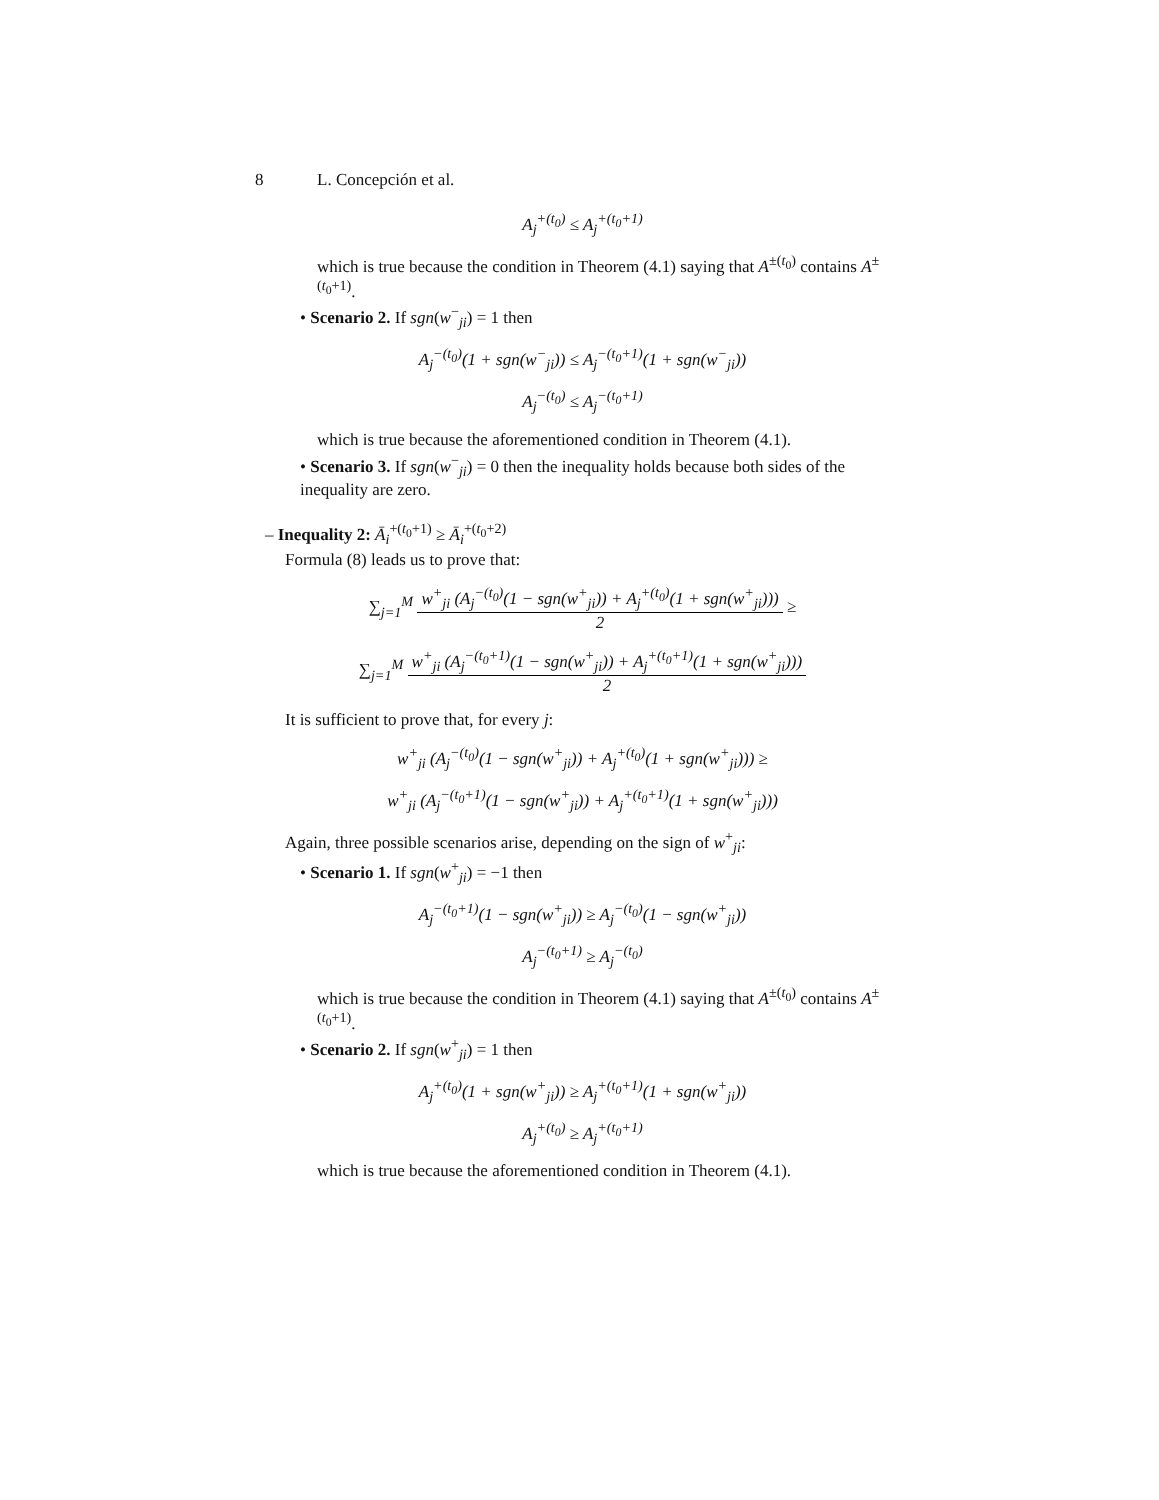8 L. Concepción et al.
A<sub>j</sub><sup>+(t<sub>0</sub>)</sup> ≤ A<sub>j</sub><sup>+(t<sub>0</sub>+1)</sup>
which is true because the condition in Theorem (4.1) saying that A<sup>±(t<sub>0</sub>)</sup> contains A<sup>±(t<sub>0</sub>+1)</sup>.
• Scenario 2. If sgn(w<sup>−</sup><sub>ji</sub>) = 1 then
A<sub>j</sub><sup>−(t<sub>0</sub>)</sup>(1 + sgn(w<sup>−</sup><sub>ji</sub>)) ≤ A<sub>j</sub><sup>−(t<sub>0</sub>+1)</sup>(1 + sgn(w<sup>−</sup><sub>ji</sub>))
A<sub>j</sub><sup>−(t<sub>0</sub>)</sup> ≤ A<sub>j</sub><sup>−(t<sub>0</sub>+1)</sup>
which is true because the aforementioned condition in Theorem (4.1).
• Scenario 3. If sgn(w<sup>−</sup><sub>ji</sub>) = 0 then the inequality holds because both sides of the inequality are zero.
– Inequality 2: Ā<sub>i</sub><sup>+(t<sub>0</sub>+1)</sup> ≥ Ā<sub>i</sub><sup>+(t<sub>0</sub>+2)</sup>
Formula (8) leads us to prove that:
∑<sub>j=1</sub><sup>M</sup>
w<sup>+</sup><sub>ji</sub> (A<sub>j</sub><sup>−(t<sub>0</sub>)</sup>(1 − sgn(w<sup>+</sup><sub>ji</sub>)) + A<sub>j</sub><sup>+(t<sub>0</sub>)</sup>(1 + sgn(w<sup>+</sup><sub>ji</sub>)))
2
≥
∑<sub>j=1</sub><sup>M</sup>
w<sup>+</sup><sub>ji</sub> (A<sub>j</sub><sup>−(t<sub>0</sub>+1)</sup>(1 − sgn(w<sup>+</sup><sub>ji</sub>)) + A<sub>j</sub><sup>+(t<sub>0</sub>+1)</sup>(1 + sgn(w<sup>+</sup><sub>ji</sub>)))
2
It is sufficient to prove that, for every j:
w<sup>+</sup><sub>ji</sub> (A<sub>j</sub><sup>−(t<sub>0</sub>)</sup>(1 − sgn(w<sup>+</sup><sub>ji</sub>)) + A<sub>j</sub><sup>+(t<sub>0</sub>)</sup>(1 + sgn(w<sup>+</sup><sub>ji</sub>))) ≥
w<sup>+</sup><sub>ji</sub> (A<sub>j</sub><sup>−(t<sub>0</sub>+1)</sup>(1 − sgn(w<sup>+</sup><sub>ji</sub>)) + A<sub>j</sub><sup>+(t<sub>0</sub>+1)</sup>(1 + sgn(w<sup>+</sup><sub>ji</sub>)))
Again, three possible scenarios arise, depending on the sign of w<sup>+</sup><sub>ji</sub>:
• Scenario 1. If sgn(w<sup>+</sup><sub>ji</sub>) = −1 then
A<sub>j</sub><sup>−(t<sub>0</sub>+1)</sup>(1 − sgn(w<sup>+</sup><sub>ji</sub>)) ≥ A<sub>j</sub><sup>−(t<sub>0</sub>)</sup>(1 − sgn(w<sup>+</sup><sub>ji</sub>))
A<sub>j</sub><sup>−(t<sub>0</sub>+1)</sup> ≥ A<sub>j</sub><sup>−(t<sub>0</sub>)</sup>
which is true because the condition in Theorem (4.1) saying that A<sup>±(t<sub>0</sub>)</sup> contains A<sup>±(t<sub>0</sub>+1)</sup>.
• Scenario 2. If sgn(w<sup>+</sup><sub>ji</sub>) = 1 then
A<sub>j</sub><sup>+(t<sub>0</sub>)</sup>(1 + sgn(w<sup>+</sup><sub>ji</sub>)) ≥ A<sub>j</sub><sup>+(t<sub>0</sub>+1)</sup>(1 + sgn(w<sup>+</sup><sub>ji</sub>))
A<sub>j</sub><sup>+(t<sub>0</sub>)</sup> ≥ A<sub>j</sub><sup>+(t<sub>0</sub>+1)</sup>
which is true because the aforementioned condition in Theorem (4.1).